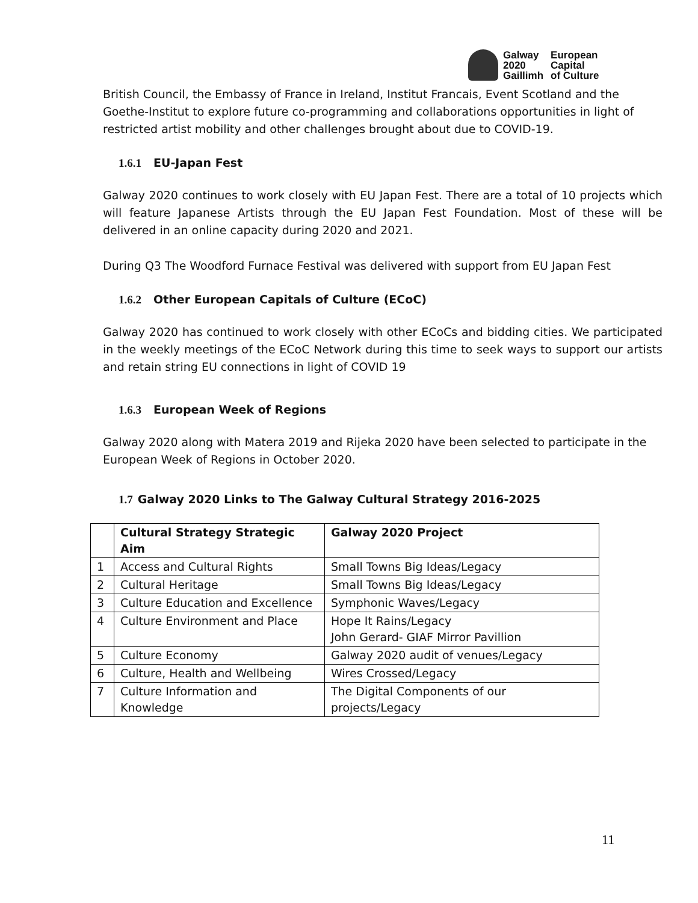Galway
2020
Gaillimh
European
Capital
of Culture
British Council, the Embassy of France in Ireland, Institut Francais, Event Scotland and the Goethe-Institut to explore future co-programming and collaborations opportunities in light of restricted artist mobility and other challenges brought about due to COVID-19.
1.6.1 EU-Japan Fest
Galway 2020 continues to work closely with EU Japan Fest. There are a total of 10 projects which will feature Japanese Artists through the EU Japan Fest Foundation. Most of these will be delivered in an online capacity during 2020 and 2021.
During Q3 The Woodford Furnace Festival was delivered with support from EU Japan Fest
1.6.2 Other European Capitals of Culture (ECoC)
Galway 2020 has continued to work closely with other ECoCs and bidding cities. We participated in the weekly meetings of the ECoC Network during this time to seek ways to support our artists and retain string EU connections in light of COVID 19
1.6.3 European Week of Regions
Galway 2020 along with Matera 2019 and Rijeka 2020 have been selected to participate in the European Week of Regions in October 2020.
1.7 Galway 2020 Links to The Galway Cultural Strategy 2016-2025
| | Cultural Strategy Strategic Aim | Galway 2020 Project |
| --- | --- | --- |
| 1 | Access and Cultural Rights | Small Towns Big Ideas/Legacy |
| 2 | Cultural Heritage | Small Towns Big Ideas/Legacy |
| 3 | Culture Education and Excellence | Symphonic Waves/Legacy |
| 4 | Culture Environment and Place | Hope It Rains/Legacy John Gerard- GIAF Mirror Pavillion |
| 5 | Culture Economy | Galway 2020 audit of venues/Legacy |
| 6 | Culture, Health and Wellbeing | Wires Crossed/Legacy |
| 7 | Culture Information and Knowledge | The Digital Components of our projects/Legacy |
11